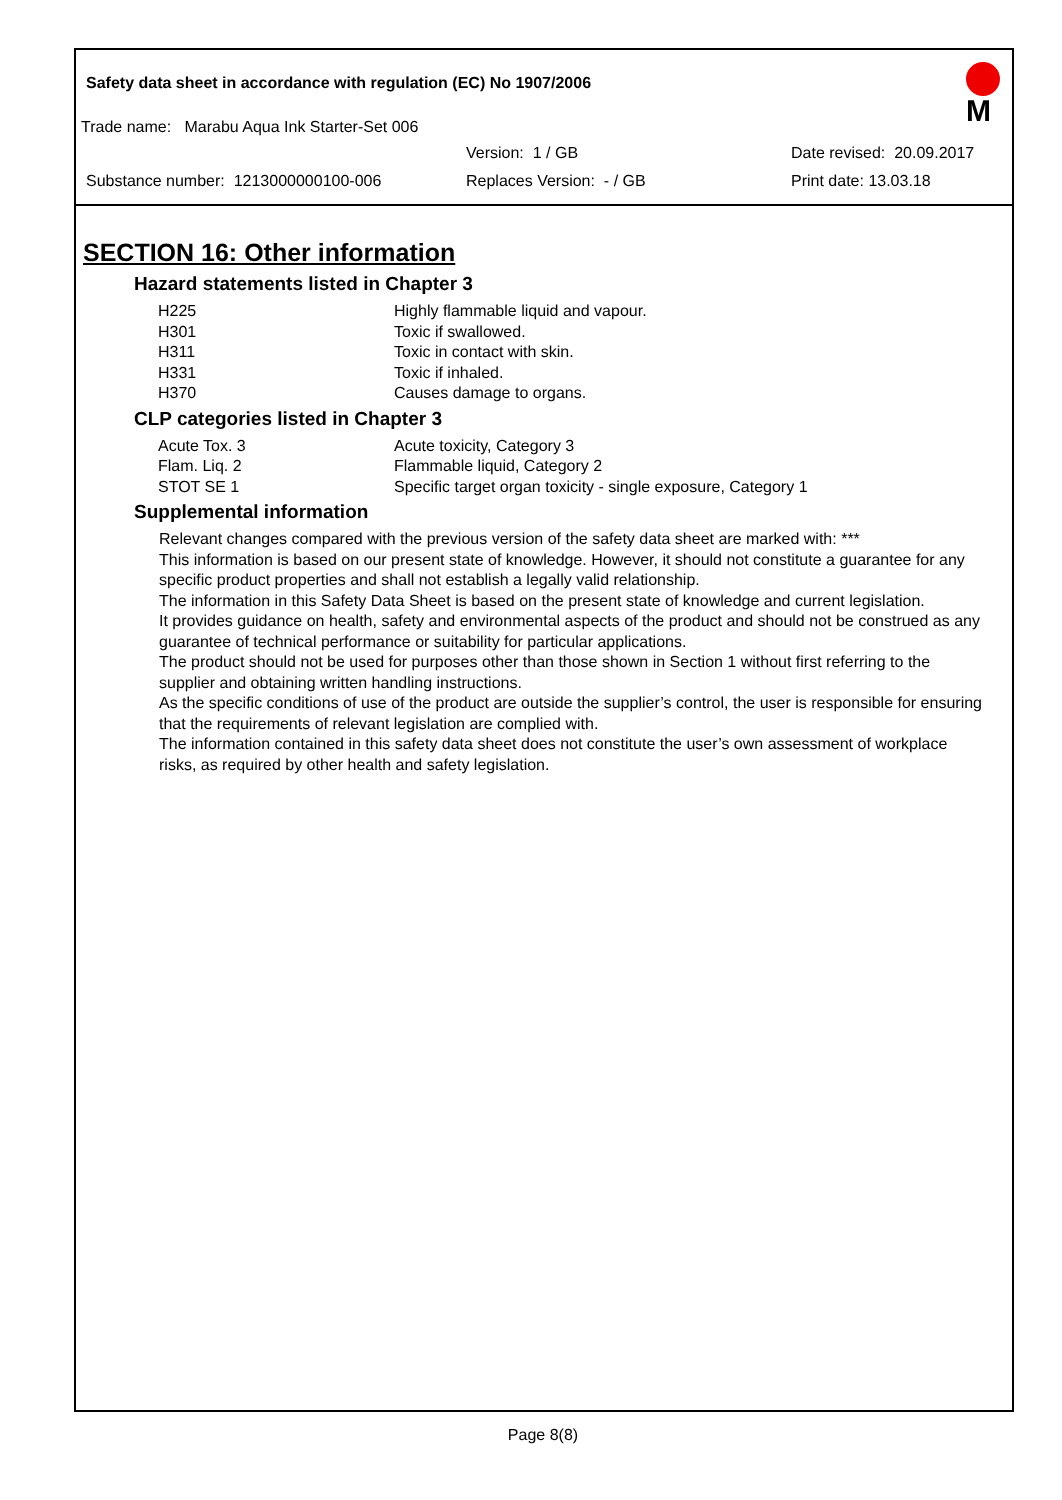Safety data sheet in accordance with regulation (EC) No 1907/2006
Trade name: Marabu Aqua Ink Starter-Set 006
M
Version: 1 / GB Date revised: 20.09.2017
Substance number: 1213000000100-006 Replaces Version: - / GB Print date: 13.03.18
SECTION 16: Other information
Hazard statements listed in Chapter 3
| H225 | Highly flammable liquid and vapour. |
| H301 | Toxic if swallowed. |
| H311 | Toxic in contact with skin. |
| H331 | Toxic if inhaled. |
| H370 | Causes damage to organs. |
CLP categories listed in Chapter 3
| Acute Tox. 3 | Acute toxicity, Category 3 |
| Flam. Liq. 2 | Flammable liquid, Category 2 |
| STOT SE 1 | Specific target organ toxicity - single exposure, Category 1 |
Supplemental information
Relevant changes compared with the previous version of the safety data sheet are marked with: ***
This information is based on our present state of knowledge. However, it should not constitute a guarantee for any specific product properties and shall not establish a legally valid relationship.
The information in this Safety Data Sheet is based on the present state of knowledge and current legislation.
It provides guidance on health, safety and environmental aspects of the product and should not be construed as any guarantee of technical performance or suitability for particular applications.
The product should not be used for purposes other than those shown in Section 1 without first referring to the supplier and obtaining written handling instructions.
As the specific conditions of use of the product are outside the supplier’s control, the user is responsible for ensuring that the requirements of relevant legislation are complied with.
The information contained in this safety data sheet does not constitute the user’s own assessment of workplace risks, as required by other health and safety legislation.
Page 8(8)